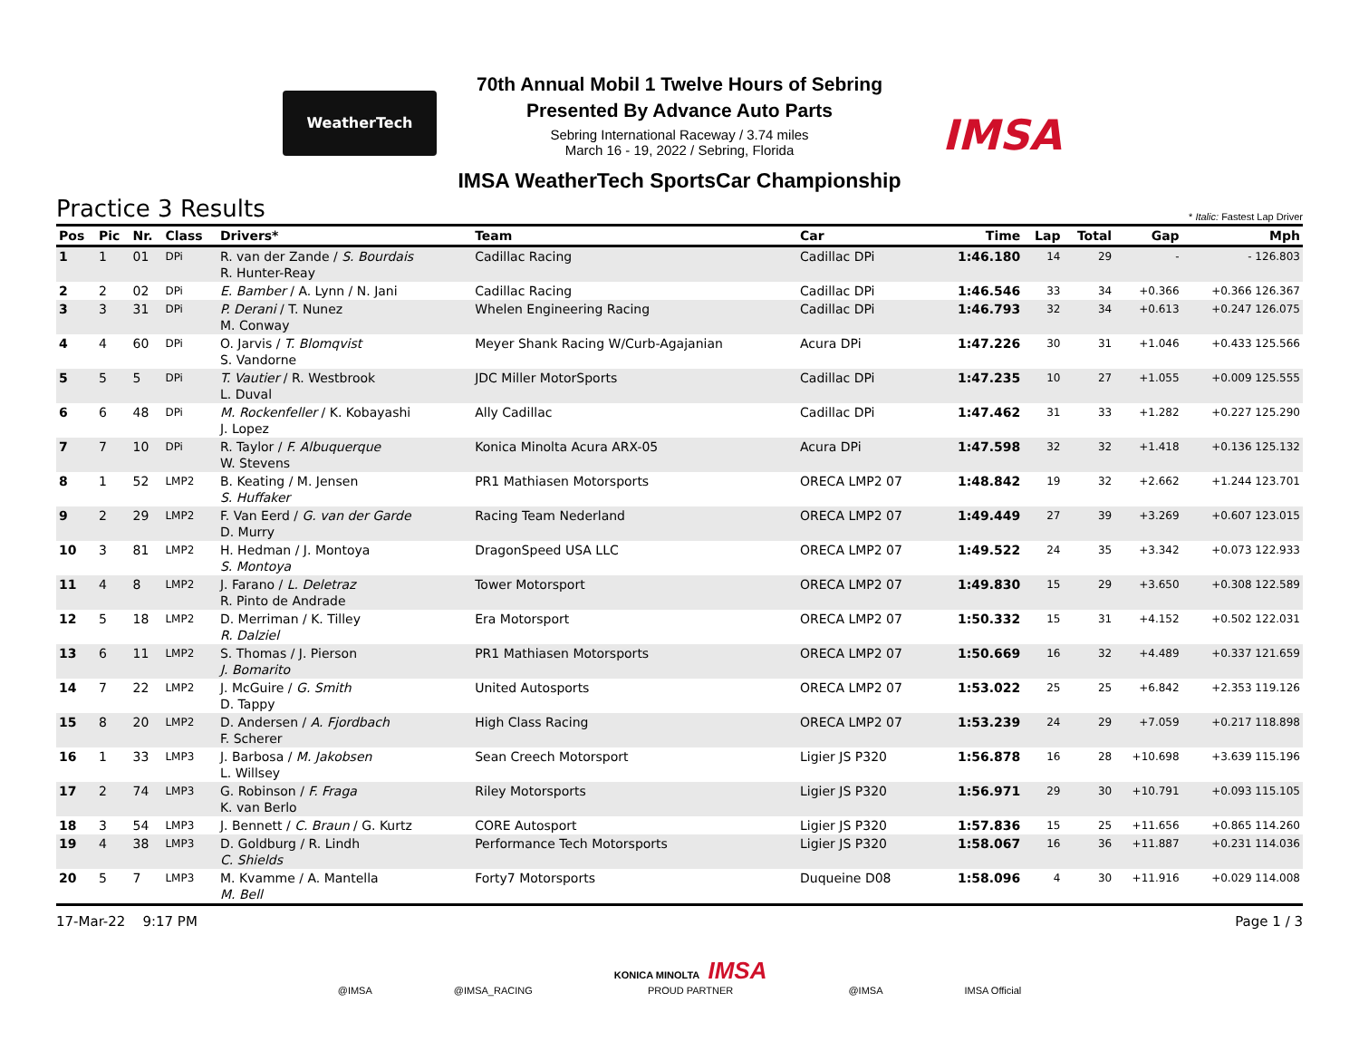WeatherTech
70th Annual Mobil 1 Twelve Hours of Sebring
Presented By Advance Auto Parts
Sebring International Raceway / 3.74 miles
March 16 - 19, 2022 / Sebring, Florida
IMSA
IMSA WeatherTech SportsCar Championship
Practice 3 Results
* Italic: Fastest Lap Driver
| Pos | Pic | Nr. | Class | Drivers* | Team | Car | Time | Lap | Total | Gap | Mph |
| --- | --- | --- | --- | --- | --- | --- | --- | --- | --- | --- | --- |
| 1 | 1 | 01 | DPi | R. van der Zande / S. Bourdais R. Hunter-Reay | Cadillac Racing | Cadillac DPi | 1:46.180 | 14 | 29 | - | - 126.803 |
| 2 | 2 | 02 | DPi | E. Bamber / A. Lynn / N. Jani | Cadillac Racing | Cadillac DPi | 1:46.546 | 33 | 34 | +0.366 | +0.366 126.367 |
| 3 | 3 | 31 | DPi | P. Derani / T. Nunez M. Conway | Whelen Engineering Racing | Cadillac DPi | 1:46.793 | 32 | 34 | +0.613 | +0.247 126.075 |
| 4 | 4 | 60 | DPi | O. Jarvis / T. Blomqvist S. Vandorne | Meyer Shank Racing W/Curb-Agajanian | Acura DPi | 1:47.226 | 30 | 31 | +1.046 | +0.433 125.566 |
| 5 | 5 | 5 | DPi | T. Vautier / R. Westbrook L. Duval | JDC Miller MotorSports | Cadillac DPi | 1:47.235 | 10 | 27 | +1.055 | +0.009 125.555 |
| 6 | 6 | 48 | DPi | M. Rockenfeller / K. Kobayashi J. Lopez | Ally Cadillac | Cadillac DPi | 1:47.462 | 31 | 33 | +1.282 | +0.227 125.290 |
| 7 | 7 | 10 | DPi | R. Taylor / F. Albuquerque W. Stevens | Konica Minolta Acura ARX-05 | Acura DPi | 1:47.598 | 32 | 32 | +1.418 | +0.136 125.132 |
| 8 | 1 | 52 | LMP2 | B. Keating / M. Jensen S. Huffaker | PR1 Mathiasen Motorsports | ORECA LMP2 07 | 1:48.842 | 19 | 32 | +2.662 | +1.244 123.701 |
| 9 | 2 | 29 | LMP2 | F. Van Eerd / G. van der Garde D. Murry | Racing Team Nederland | ORECA LMP2 07 | 1:49.449 | 27 | 39 | +3.269 | +0.607 123.015 |
| 10 | 3 | 81 | LMP2 | H. Hedman / J. Montoya S. Montoya | DragonSpeed USA LLC | ORECA LMP2 07 | 1:49.522 | 24 | 35 | +3.342 | +0.073 122.933 |
| 11 | 4 | 8 | LMP2 | J. Farano / L. Deletraz R. Pinto de Andrade | Tower Motorsport | ORECA LMP2 07 | 1:49.830 | 15 | 29 | +3.650 | +0.308 122.589 |
| 12 | 5 | 18 | LMP2 | D. Merriman / K. Tilley R. Dalziel | Era Motorsport | ORECA LMP2 07 | 1:50.332 | 15 | 31 | +4.152 | +0.502 122.031 |
| 13 | 6 | 11 | LMP2 | S. Thomas / J. Pierson J. Bomarito | PR1 Mathiasen Motorsports | ORECA LMP2 07 | 1:50.669 | 16 | 32 | +4.489 | +0.337 121.659 |
| 14 | 7 | 22 | LMP2 | J. McGuire / G. Smith D. Tappy | United Autosports | ORECA LMP2 07 | 1:53.022 | 25 | 25 | +6.842 | +2.353 119.126 |
| 15 | 8 | 20 | LMP2 | D. Andersen / A. Fjordbach F. Scherer | High Class Racing | ORECA LMP2 07 | 1:53.239 | 24 | 29 | +7.059 | +0.217 118.898 |
| 16 | 1 | 33 | LMP3 | J. Barbosa / M. Jakobsen L. Willsey | Sean Creech Motorsport | Ligier JS P320 | 1:56.878 | 16 | 28 | +10.698 | +3.639 115.196 |
| 17 | 2 | 74 | LMP3 | G. Robinson / F. Fraga K. van Berlo | Riley Motorsports | Ligier JS P320 | 1:56.971 | 29 | 30 | +10.791 | +0.093 115.105 |
| 18 | 3 | 54 | LMP3 | J. Bennett / C. Braun / G. Kurtz | CORE Autosport | Ligier JS P320 | 1:57.836 | 15 | 25 | +11.656 | +0.865 114.260 |
| 19 | 4 | 38 | LMP3 | D. Goldburg / R. Lindh C. Shields | Performance Tech Motorsports | Ligier JS P320 | 1:58.067 | 16 | 36 | +11.887 | +0.231 114.036 |
| 20 | 5 | 7 | LMP3 | M. Kvamme / A. Mantella M. Bell | Forty7 Motorsports | Duqueine D08 | 1:58.096 | 4 | 30 | +11.916 | +0.029 114.008 |
17-Mar-22 9:17 PM Page 1 / 3
@IMSA @IMSA_RACING KONICA MINOLTA IMSA
PROUD PARTNER @IMSA IMSA Official